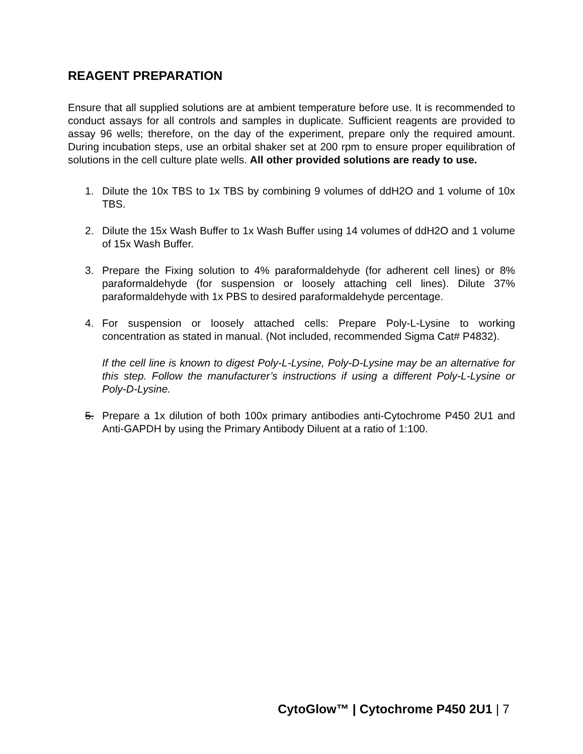REAGENT PREPARATION
Ensure that all supplied solutions are at ambient temperature before use. It is recommended to conduct assays for all controls and samples in duplicate. Sufficient reagents are provided to assay 96 wells; therefore, on the day of the experiment, prepare only the required amount. During incubation steps, use an orbital shaker set at 200 rpm to ensure proper equilibration of solutions in the cell culture plate wells. All other provided solutions are ready to use.
1. Dilute the 10x TBS to 1x TBS by combining 9 volumes of ddH2O and 1 volume of 10x TBS.
2. Dilute the 15x Wash Buffer to 1x Wash Buffer using 14 volumes of ddH2O and 1 volume of 15x Wash Buffer.
3. Prepare the Fixing solution to 4% paraformaldehyde (for adherent cell lines) or 8% paraformaldehyde (for suspension or loosely attaching cell lines). Dilute 37% paraformaldehyde with 1x PBS to desired paraformaldehyde percentage.
4. For suspension or loosely attached cells: Prepare Poly-L-Lysine to working concentration as stated in manual. (Not included, recommended Sigma Cat# P4832).
If the cell line is known to digest Poly-L-Lysine, Poly-D-Lysine may be an alternative for this step. Follow the manufacturer’s instructions if using a different Poly-L-Lysine or Poly-D-Lysine.
5. Prepare a 1x dilution of both 100x primary antibodies anti-Cytochrome P450 2U1 and Anti-GAPDH by using the Primary Antibody Diluent at a ratio of 1:100.
CytoGlow™ | Cytochrome P450 2U1 | 7